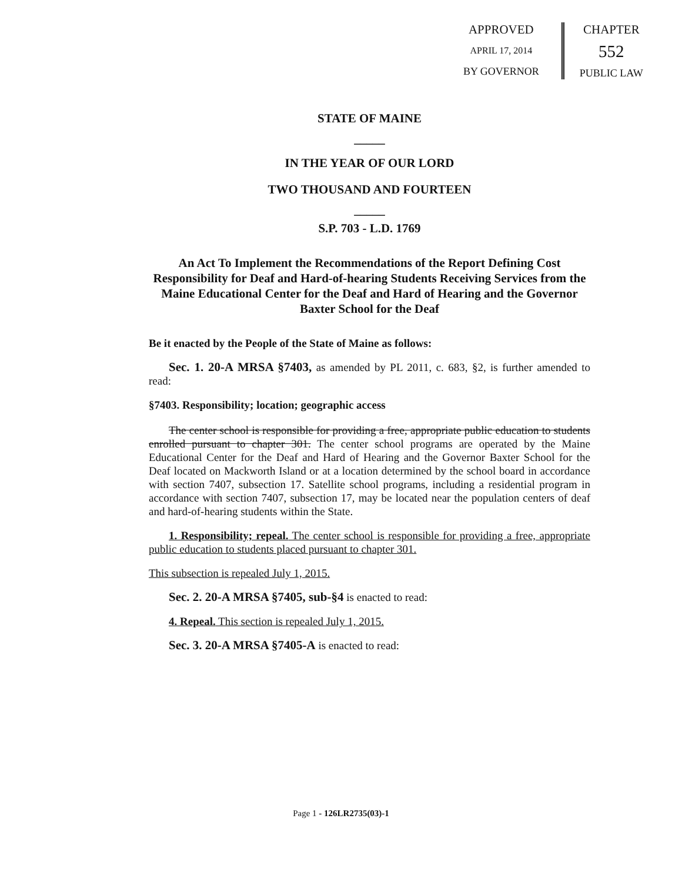APPROVED
APRIL 17, 2014
BY GOVERNOR
CHAPTER
552
PUBLIC LAW
STATE OF MAINE
_____
IN THE YEAR OF OUR LORD
TWO THOUSAND AND FOURTEEN
_____
S.P. 703 - L.D. 1769
An Act To Implement the Recommendations of the Report Defining Cost Responsibility for Deaf and Hard-of-hearing Students Receiving Services from the Maine Educational Center for the Deaf and Hard of Hearing and the Governor Baxter School for the Deaf
Be it enacted by the People of the State of Maine as follows:
Sec. 1. 20-A MRSA §7403, as amended by PL 2011, c. 683, §2, is further amended to read:
§7403. Responsibility; location; geographic access
The center school is responsible for providing a free, appropriate public education to students enrolled pursuant to chapter 301. The center school programs are operated by the Maine Educational Center for the Deaf and Hard of Hearing and the Governor Baxter School for the Deaf located on Mackworth Island or at a location determined by the school board in accordance with section 7407, subsection 17. Satellite school programs, including a residential program in accordance with section 7407, subsection 17, may be located near the population centers of deaf and hard-of-hearing students within the State.
1. Responsibility; repeal. The center school is responsible for providing a free, appropriate public education to students placed pursuant to chapter 301.
This subsection is repealed July 1, 2015.
Sec. 2. 20-A MRSA §7405, sub-§4 is enacted to read:
4. Repeal. This section is repealed July 1, 2015.
Sec. 3. 20-A MRSA §7405-A is enacted to read:
Page 1 - 126LR2735(03)-1